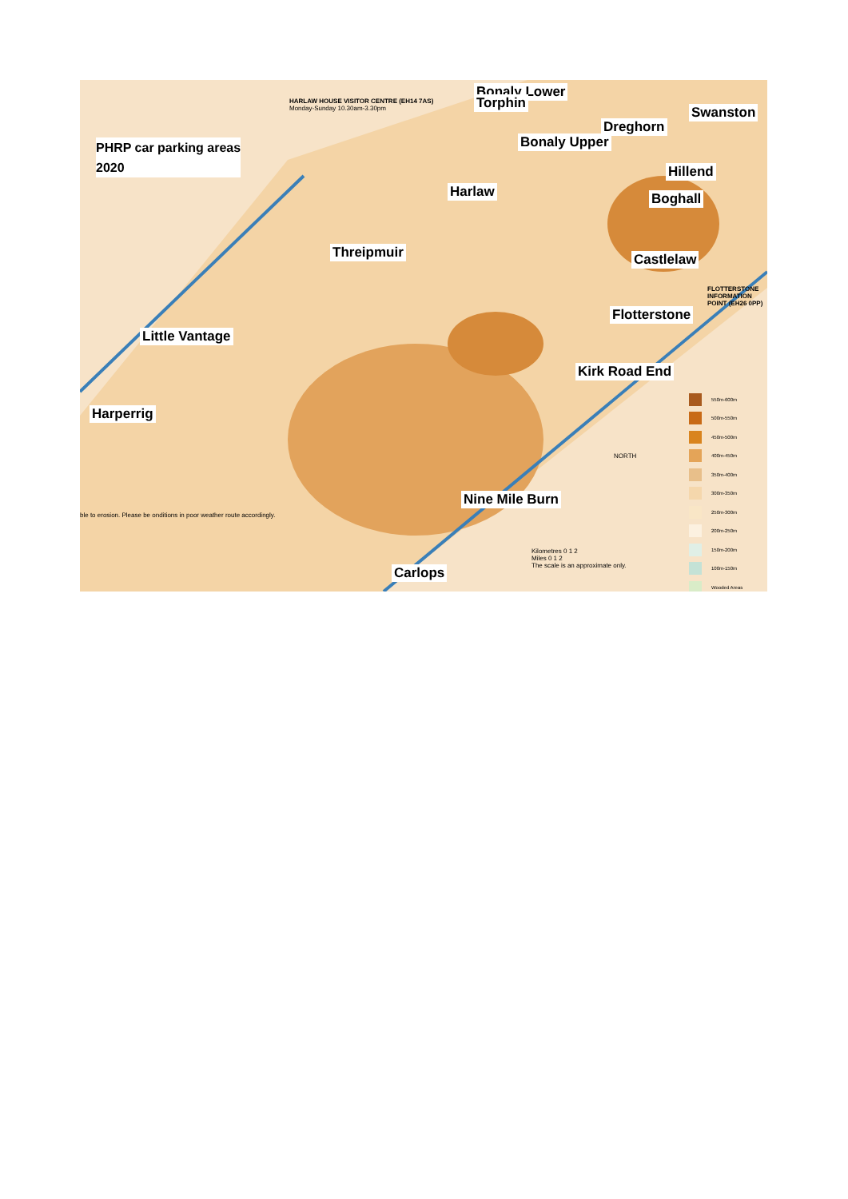PHRP car parking areas
2020
HARLAW HOUSE VISITOR CENTRE (EH14 7AS)
Monday-Sunday 10.30am-3.30pm
Bonaly Lower
Torphin
Swanston
Dreghorn
Bonaly Upper
Hillend
Harlaw Boghall
Threipmuir Castlelaw
FLOTTERSTONE INFORMATION POINT (EH26 0PP)
Flotterstone
Little Vantage
Kirk Road End
Harperrig
NORTH
Nine Mile Burn
ble to erosion. Please be onditions in poor weather route accordingly.
Kilometres 0 1 2
Miles 0 1 2
The scale is an approximate only.
Carlops
550m-600m
500m-550m
450m-500m
400m-450m
350m-400m
300m-350m
250m-300m
200m-250m
150m-200m
100m-150m
Wooded Areas